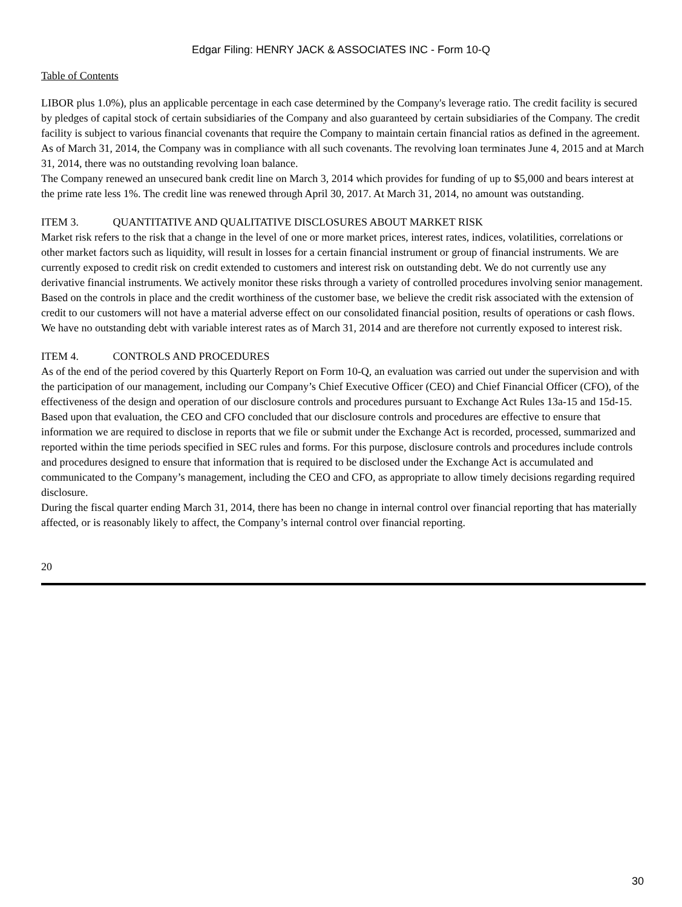Edgar Filing: HENRY JACK & ASSOCIATES INC - Form 10-Q
Table of Contents
LIBOR plus 1.0%), plus an applicable percentage in each case determined by the Company's leverage ratio. The credit facility is secured by pledges of capital stock of certain subsidiaries of the Company and also guaranteed by certain subsidiaries of the Company. The credit facility is subject to various financial covenants that require the Company to maintain certain financial ratios as defined in the agreement. As of March 31, 2014, the Company was in compliance with all such covenants. The revolving loan terminates June 4, 2015 and at March 31, 2014, there was no outstanding revolving loan balance.
The Company renewed an unsecured bank credit line on March 3, 2014 which provides for funding of up to $5,000 and bears interest at the prime rate less 1%. The credit line was renewed through April 30, 2017. At March 31, 2014, no amount was outstanding.
ITEM 3. QUANTITATIVE AND QUALITATIVE DISCLOSURES ABOUT MARKET RISK
Market risk refers to the risk that a change in the level of one or more market prices, interest rates, indices, volatilities, correlations or other market factors such as liquidity, will result in losses for a certain financial instrument or group of financial instruments. We are currently exposed to credit risk on credit extended to customers and interest risk on outstanding debt. We do not currently use any derivative financial instruments. We actively monitor these risks through a variety of controlled procedures involving senior management.
Based on the controls in place and the credit worthiness of the customer base, we believe the credit risk associated with the extension of credit to our customers will not have a material adverse effect on our consolidated financial position, results of operations or cash flows.
We have no outstanding debt with variable interest rates as of March 31, 2014 and are therefore not currently exposed to interest risk.
ITEM 4. CONTROLS AND PROCEDURES
As of the end of the period covered by this Quarterly Report on Form 10-Q, an evaluation was carried out under the supervision and with the participation of our management, including our Company’s Chief Executive Officer (CEO) and Chief Financial Officer (CFO), of the effectiveness of the design and operation of our disclosure controls and procedures pursuant to Exchange Act Rules 13a-15 and 15d-15. Based upon that evaluation, the CEO and CFO concluded that our disclosure controls and procedures are effective to ensure that information we are required to disclose in reports that we file or submit under the Exchange Act is recorded, processed, summarized and reported within the time periods specified in SEC rules and forms. For this purpose, disclosure controls and procedures include controls and procedures designed to ensure that information that is required to be disclosed under the Exchange Act is accumulated and communicated to the Company’s management, including the CEO and CFO, as appropriate to allow timely decisions regarding required disclosure.
During the fiscal quarter ending March 31, 2014, there has been no change in internal control over financial reporting that has materially affected, or is reasonably likely to affect, the Company’s internal control over financial reporting.
20
30